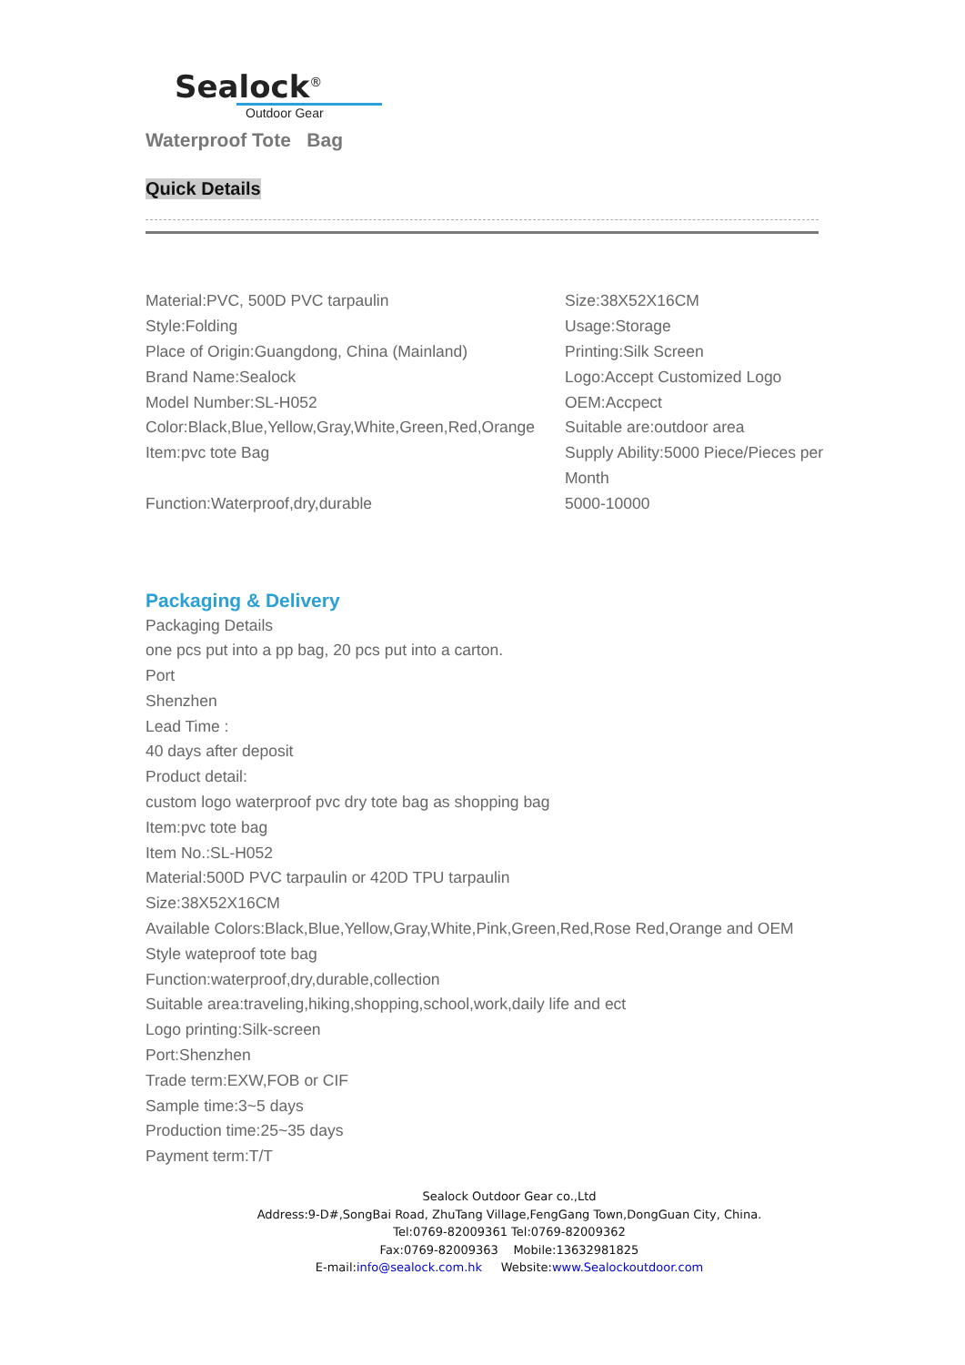Sealock<sup>®</sup>
Outdoor Gear
Waterproof Tote Bag
Quick Details
Material:PVC, 500D PVC tarpaulin
Size:38X52X16CM
Style:Folding
Usage:Storage
Place of Origin:Guangdong, China (Mainland)
Printing:Silk Screen
Brand Name:Sealock
Logo:Accept Customized Logo
Model Number:SL-H052
OEM:Accpect
Color:Black,Blue,Yellow,Gray,White,Green,Red,Orange
Suitable are:outdoor area
Item:pvc tote Bag
Supply Ability:5000 Piece/Pieces per Month
Function:Waterproof,dry,durable
5000-10000
Packaging & Delivery
Packaging Details
one pcs put into a pp bag, 20 pcs put into a carton.
Port
Shenzhen
Lead Time :
40 days after deposit
Product detail:
custom logo waterproof pvc dry tote bag as shopping bag
Item:pvc tote bag
Item No.:SL-H052
Material:500D PVC tarpaulin or 420D TPU tarpaulin
Size:38X52X16CM
Available Colors:Black,Blue,Yellow,Gray,White,Pink,Green,Red,Rose Red,Orange and OEM
Style wateproof tote bag
Function:waterproof,dry,durable,collection
Suitable area:traveling,hiking,shopping,school,work,daily life and ect
Logo printing:Silk-screen
Port:Shenzhen
Trade term:EXW,FOB or CIF
Sample time:3~5 days
Production time:25~35 days
Payment term:T/T
Sealock Outdoor Gear co.,Ltd
Address:9-D#,SongBai Road, ZhuTang Village,FengGang Town,DongGuan City, China.
Tel:0769-82009361 Tel:0769-82009362
Fax:0769-82009363 Mobile:13632981825
E-mail:info@sealock.com.hk Website:www.Sealockoutdoor.com